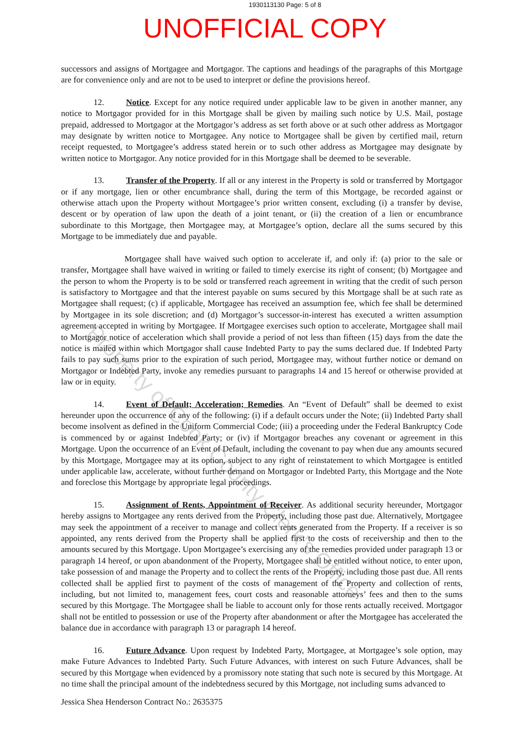1930113130 Page: 5 of 8
UNOFFICIAL COPY
successors and assigns of Mortgagee and Mortgagor. The captions and headings of the paragraphs of this Mortgage are for convenience only and are not to be used to interpret or define the provisions hereof.
12. Notice. Except for any notice required under applicable law to be given in another manner, any notice to Mortgagor provided for in this Mortgage shall be given by mailing such notice by U.S. Mail, postage prepaid, addressed to Mortgagor at the Mortgagor’s address as set forth above or at such other address as Mortgagor may designate by written notice to Mortgagee. Any notice to Mortgagee shall be given by certified mail, return receipt requested, to Mortgagee’s address stated herein or to such other address as Mortgagee may designate by written notice to Mortgagor. Any notice provided for in this Mortgage shall be deemed to be severable.
13. Transfer of the Property. If all or any interest in the Property is sold or transferred by Mortgagor or if any mortgage, lien or other encumbrance shall, during the term of this Mortgage, be recorded against or otherwise attach upon the Property without Mortgagee’s prior written consent, excluding (i) a transfer by devise, descent or by operation of law upon the death of a joint tenant, or (ii) the creation of a lien or encumbrance subordinate to this Mortgage, then Mortgagee may, at Mortgagee’s option, declare all the sums secured by this Mortgage to be immediately due and payable.
Mortgagee shall have waived such option to accelerate if, and only if: (a) prior to the sale or transfer, Mortgagee shall have waived in writing or failed to timely exercise its right of consent; (b) Mortgagee and the person to whom the Property is to be sold or transferred reach agreement in writing that the credit of such person is satisfactory to Mortgagee and that the interest payable on sums secured by this Mortgage shall be at such rate as Mortgagee shall request; (c) if applicable, Mortgagee has received an assumption fee, which fee shall be determined by Mortgagee in its sole discretion; and (d) Mortgagor’s successor-in-interest has executed a written assumption agreement accepted in writing by Mortgagee. If Mortgagee exercises such option to accelerate, Mortgagee shall mail to Mortgagor notice of acceleration which shall provide a period of not less than fifteen (15) days from the date the notice is mailed within which Mortgagor shall cause Indebted Party to pay the sums declared due. If Indebted Party fails to pay such sums prior to the expiration of such period, Mortgagee may, without further notice or demand on Mortgagor or Indebted Party, invoke any remedies pursuant to paragraphs 14 and 15 hereof or otherwise provided at law or in equity.
14. Event of Default; Acceleration; Remedies. An “Event of Default” shall be deemed to exist hereunder upon the occurrence of any of the following: (i) if a default occurs under the Note; (ii) Indebted Party shall become insolvent as defined in the Uniform Commercial Code; (iii) a proceeding under the Federal Bankruptcy Code is commenced by or against Indebted Party; or (iv) if Mortgagor breaches any covenant or agreement in this Mortgage. Upon the occurrence of an Event of Default, including the covenant to pay when due any amounts secured by this Mortgage, Mortgagee may at its option, subject to any right of reinstatement to which Mortgagee is entitled under applicable law, accelerate, without further demand on Mortgagor or Indebted Party, this Mortgage and the Note and foreclose this Mortgage by appropriate legal proceedings.
15. Assignment of Rents, Appointment of Receiver. As additional security hereunder, Mortgagor hereby assigns to Mortgagee any rents derived from the Property, including those past due. Alternatively, Mortgagee may seek the appointment of a receiver to manage and collect rents generated from the Property. If a receiver is so appointed, any rents derived from the Property shall be applied first to the costs of receivership and then to the amounts secured by this Mortgage. Upon Mortgagee’s exercising any of the remedies provided under paragraph 13 or paragraph 14 hereof, or upon abandonment of the Property, Mortgagee shall be entitled without notice, to enter upon, take possession of and manage the Property and to collect the rents of the Property, including those past due. All rents collected shall be applied first to payment of the costs of management of the Property and collection of rents, including, but not limited to, management fees, court costs and reasonable attorneys’ fees and then to the sums secured by this Mortgage. The Mortgagee shall be liable to account only for those rents actually received. Mortgagor shall not be entitled to possession or use of the Property after abandonment or after the Mortgagee has accelerated the balance due in accordance with paragraph 13 or paragraph 14 hereof.
16. Future Advance. Upon request by Indebted Party, Mortgagee, at Mortgagee’s sole option, may make Future Advances to Indebted Party. Such Future Advances, with interest on such Future Advances, shall be secured by this Mortgage when evidenced by a promissory note stating that such note is secured by this Mortgage. At no time shall the principal amount of the indebtedness secured by this Mortgage, not including sums advanced to
Jessica Shea Henderson Contract No.: 2635375
Property of Cook County Clerk's Office